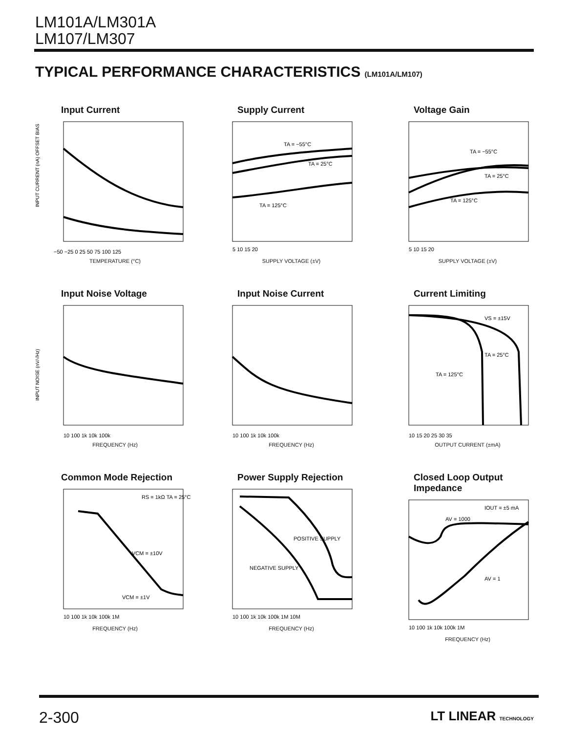LM101A/LM301A
LM107/LM307
TYPICAL PERFORMANCE CHARACTERISTICS (LM101A/LM107)
Input Current
INPUT CURRENT (nA) OFFSET BIAS
−50 −25 0 25 50 75 100 125
TEMPERATURE (°C)
Supply Current
TA = −55°C
TA = 25°C
TA = 125°C
5 10 15 20
SUPPLY VOLTAGE (±V)
Voltage Gain
TA = −55°C
TA = 25°C
TA = 125°C
5 10 15 20
SUPPLY VOLTAGE (±V)
Input Noise Voltage
INPUT NOISE (nV/√Hz)
10 100 1k 10k 100k
FREQUENCY (Hz)
Input Noise Current
10 100 1k 10k 100k
FREQUENCY (Hz)
Current Limiting
VS = ±15V
TA = 25°C
TA = 125°C
10 15 20 25 30 35
OUTPUT CURRENT (±mA)
Common Mode Rejection
RS = 1kΩ TA = 25°C
VCM = ±10V
VCM = ±1V
10 100 1k 10k 100k 1M
FREQUENCY (Hz)
Power Supply Rejection
POSITIVE SUPPLY
NEGATIVE SUPPLY
10 100 1k 10k 100k 1M 10M
FREQUENCY (Hz)
Closed Loop Output Impedance
IOUT = ±5 mA
AV = 1000
AV = 1
10 100 1k 10k 100k 1M
FREQUENCY (Hz)
2-300 LT LINEAR TECHNOLOGY